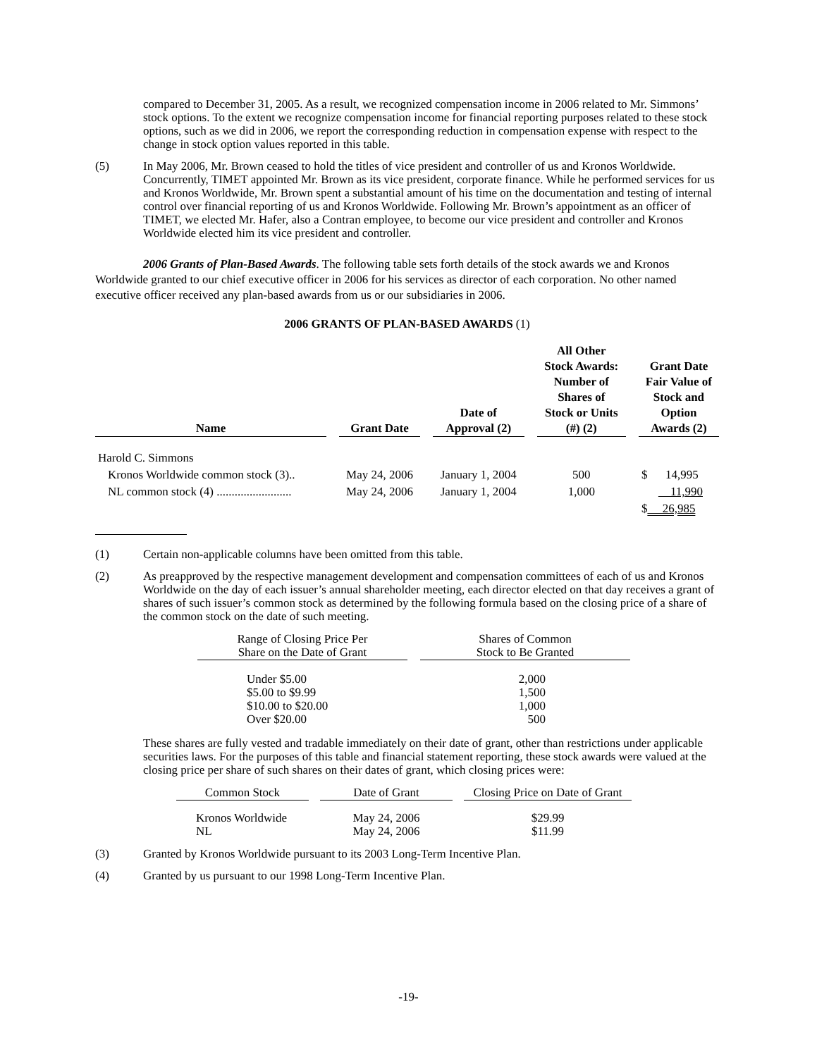compared to December 31, 2005. As a result, we recognized compensation income in 2006 related to Mr. Simmons’ stock options. To the extent we recognize compensation income for financial reporting purposes related to these stock options, such as we did in 2006, we report the corresponding reduction in compensation expense with respect to the change in stock option values reported in this table.
(5) In May 2006, Mr. Brown ceased to hold the titles of vice president and controller of us and Kronos Worldwide. Concurrently, TIMET appointed Mr. Brown as its vice president, corporate finance. While he performed services for us and Kronos Worldwide, Mr. Brown spent a substantial amount of his time on the documentation and testing of internal control over financial reporting of us and Kronos Worldwide. Following Mr. Brown’s appointment as an officer of TIMET, we elected Mr. Hafer, also a Contran employee, to become our vice president and controller and Kronos Worldwide elected him its vice president and controller.
2006 Grants of Plan-Based Awards. The following table sets forth details of the stock awards we and Kronos Worldwide granted to our chief executive officer in 2006 for his services as director of each corporation. No other named executive officer received any plan-based awards from us or our subsidiaries in 2006.
2006 GRANTS OF PLAN-BASED AWARDS (1)
| Name | | Grant Date | | Date of Approval (2) | | All Other Stock Awards: Number of Shares of Stock or Units (#) (2) | | Grant Date Fair Value of Stock and Option Awards (2) |
| --- | --- | --- | --- | --- | --- | --- | --- | --- |
| Harold C. Simmons | | | | | | | | |
| Kronos Worldwide common stock (3).. | | May 24, 2006 | | January 1, 2004 | | 500 | | $ 14,995 |
| NL common stock (4) ......................... | | May 24, 2006 | | January 1, 2004 | | 1,000 | | 11,990 |
| | | | | | | | | $ 26,985 |
(1) Certain non-applicable columns have been omitted from this table.
(2) As preapproved by the respective management development and compensation committees of each of us and Kronos Worldwide on the day of each issuer’s annual shareholder meeting, each director elected on that day receives a grant of shares of such issuer’s common stock as determined by the following formula based on the closing price of a share of the common stock on the date of such meeting.
| Range of Closing Price Per Share on the Date of Grant | | Shares of Common Stock to Be Granted |
| Under $5.00 $5.00 to $9.99 $10.00 to $20.00 Over $20.00 | | 2,000 1,500 1,000 500 |
These shares are fully vested and tradable immediately on their date of grant, other than restrictions under applicable securities laws. For the purposes of this table and financial statement reporting, these stock awards were valued at the closing price per share of such shares on their dates of grant, which closing prices were:
| Common Stock | | Date of Grant | | Closing Price on Date of Grant |
| Kronos Worldwide NL | | May 24, 2006 May 24, 2006 | | $29.99 $11.99 |
(3) Granted by Kronos Worldwide pursuant to its 2003 Long-Term Incentive Plan.
(4) Granted by us pursuant to our 1998 Long-Term Incentive Plan.
-19-